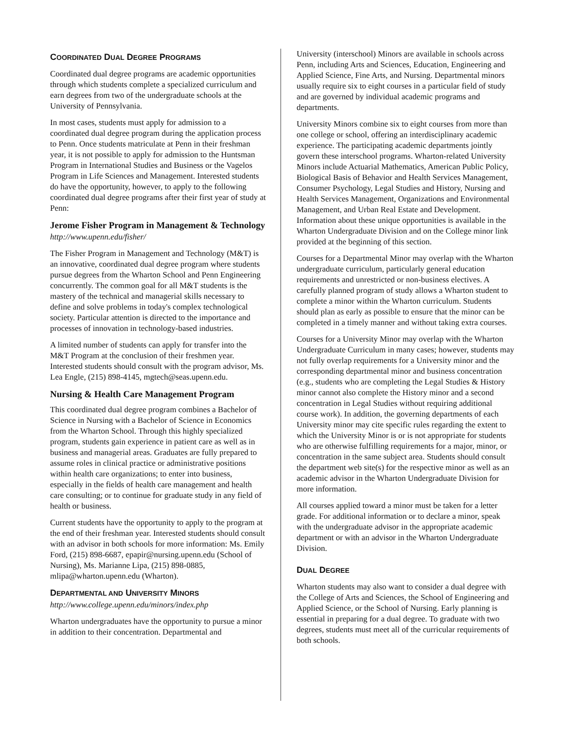COORDINATED DUAL DEGREE PROGRAMS
Coordinated dual degree programs are academic opportunities through which students complete a specialized curriculum and earn degrees from two of the undergraduate schools at the University of Pennsylvania.
In most cases, students must apply for admission to a coordinated dual degree program during the application process to Penn. Once students matriculate at Penn in their freshman year, it is not possible to apply for admission to the Huntsman Program in International Studies and Business or the Vagelos Program in Life Sciences and Management. Interested students do have the opportunity, however, to apply to the following coordinated dual degree programs after their first year of study at Penn:
Jerome Fisher Program in Management & Technology
http://www.upenn.edu/fisher/
The Fisher Program in Management and Technology (M&T) is an innovative, coordinated dual degree program where students pursue degrees from the Wharton School and Penn Engineering concurrently. The common goal for all M&T students is the mastery of the technical and managerial skills necessary to define and solve problems in today's complex technological society. Particular attention is directed to the importance and processes of innovation in technology-based industries.
A limited number of students can apply for transfer into the M&T Program at the conclusion of their freshmen year. Interested students should consult with the program advisor, Ms. Lea Engle, (215) 898-4145, mgtech@seas.upenn.edu.
Nursing & Health Care Management Program
This coordinated dual degree program combines a Bachelor of Science in Nursing with a Bachelor of Science in Economics from the Wharton School. Through this highly specialized program, students gain experience in patient care as well as in business and managerial areas. Graduates are fully prepared to assume roles in clinical practice or administrative positions within health care organizations; to enter into business, especially in the fields of health care management and health care consulting; or to continue for graduate study in any field of health or business.
Current students have the opportunity to apply to the program at the end of their freshman year. Interested students should consult with an advisor in both schools for more information: Ms. Emily Ford, (215) 898-6687, epapir@nursing.upenn.edu (School of Nursing), Ms. Marianne Lipa, (215) 898-0885, mlipa@wharton.upenn.edu (Wharton).
DEPARTMENTAL AND UNIVERSITY MINORS
http://www.college.upenn.edu/minors/index.php
Wharton undergraduates have the opportunity to pursue a minor in addition to their concentration. Departmental and
University (interschool) Minors are available in schools across Penn, including Arts and Sciences, Education, Engineering and Applied Science, Fine Arts, and Nursing. Departmental minors usually require six to eight courses in a particular field of study and are governed by individual academic programs and departments.
University Minors combine six to eight courses from more than one college or school, offering an interdisciplinary academic experience. The participating academic departments jointly govern these interschool programs. Wharton-related University Minors include Actuarial Mathematics, American Public Policy, Biological Basis of Behavior and Health Services Management, Consumer Psychology, Legal Studies and History, Nursing and Health Services Management, Organizations and Environmental Management, and Urban Real Estate and Development. Information about these unique opportunities is available in the Wharton Undergraduate Division and on the College minor link provided at the beginning of this section.
Courses for a Departmental Minor may overlap with the Wharton undergraduate curriculum, particularly general education requirements and unrestricted or non-business electives. A carefully planned program of study allows a Wharton student to complete a minor within the Wharton curriculum. Students should plan as early as possible to ensure that the minor can be completed in a timely manner and without taking extra courses.
Courses for a University Minor may overlap with the Wharton Undergraduate Curriculum in many cases; however, students may not fully overlap requirements for a University minor and the corresponding departmental minor and business concentration (e.g., students who are completing the Legal Studies & History minor cannot also complete the History minor and a second concentration in Legal Studies without requiring additional course work). In addition, the governing departments of each University minor may cite specific rules regarding the extent to which the University Minor is or is not appropriate for students who are otherwise fulfilling requirements for a major, minor, or concentration in the same subject area. Students should consult the department web site(s) for the respective minor as well as an academic advisor in the Wharton Undergraduate Division for more information.
All courses applied toward a minor must be taken for a letter grade. For additional information or to declare a minor, speak with the undergraduate advisor in the appropriate academic department or with an advisor in the Wharton Undergraduate Division.
DUAL DEGREE
Wharton students may also want to consider a dual degree with the College of Arts and Sciences, the School of Engineering and Applied Science, or the School of Nursing. Early planning is essential in preparing for a dual degree. To graduate with two degrees, students must meet all of the curricular requirements of both schools.